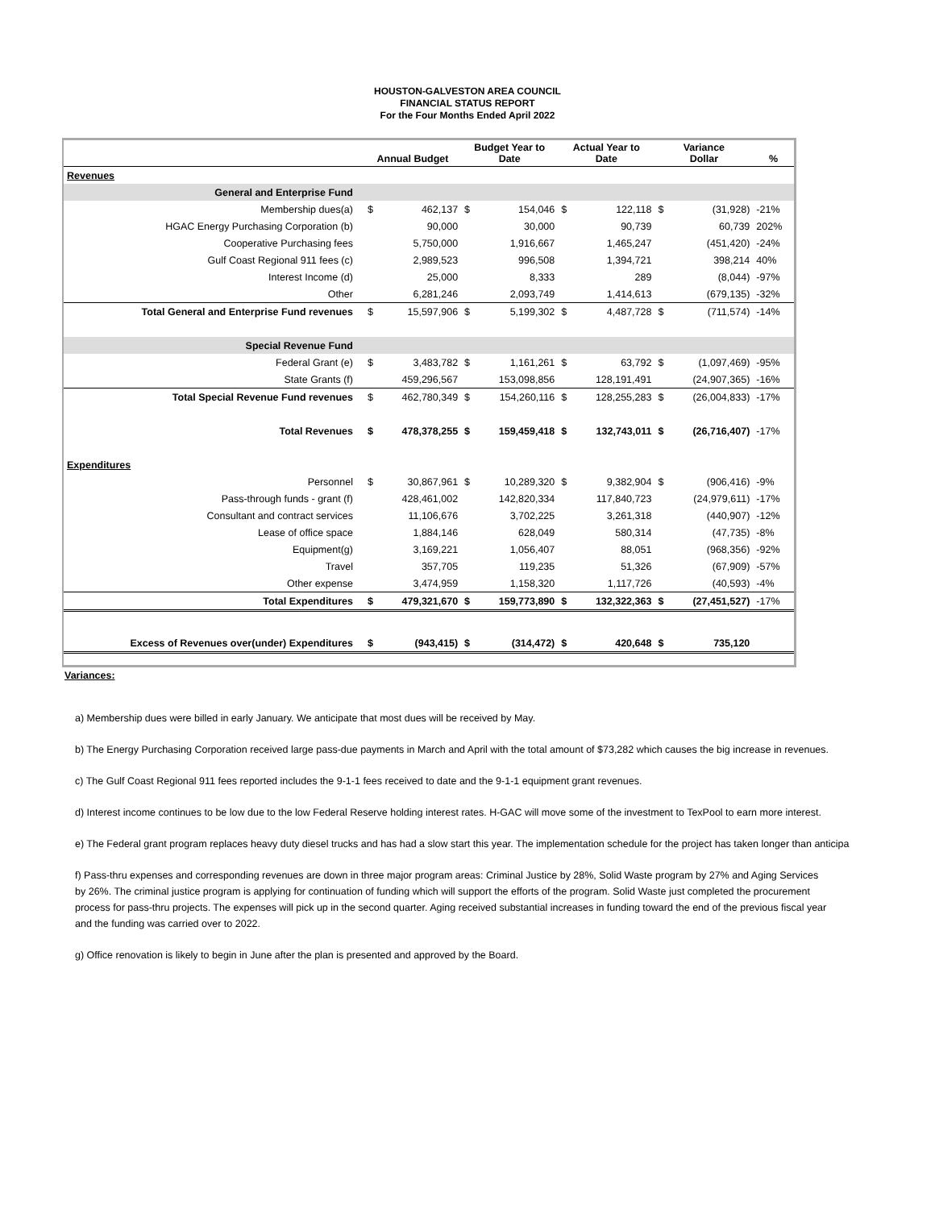HOUSTON-GALVESTON AREA COUNCIL
FINANCIAL STATUS REPORT
For the Four Months Ended April 2022
| | Annual Budget | | Budget Year to Date | | Actual Year to Date | | Variance Dollar | | % |
| --- | --- | --- | --- | --- | --- | --- | --- | --- | --- |
| Revenues | | | | | | | | | |
| General and Enterprise Fund | | | | | | | | | |
| Membership dues(a) | $ | 462,137 | $ | 154,046 | $ | 122,118 | $ | (31,928) | -21% |
| HGAC Energy Purchasing Corporation (b) | | 90,000 | | 30,000 | | 90,739 | | 60,739 | 202% |
| Cooperative Purchasing fees | | 5,750,000 | | 1,916,667 | | 1,465,247 | | (451,420) | -24% |
| Gulf Coast Regional 911 fees (c) | | 2,989,523 | | 996,508 | | 1,394,721 | | 398,214 | 40% |
| Interest Income (d) | | 25,000 | | 8,333 | | 289 | | (8,044) | -97% |
| Other | | 6,281,246 | | 2,093,749 | | 1,414,613 | | (679,135) | -32% |
| Total General and Enterprise Fund revenues | $ | 15,597,906 | $ | 5,199,302 | $ | 4,487,728 | $ | (711,574) | -14% |
| Special Revenue Fund | | | | | | | | | |
| Federal Grant (e) | $ | 3,483,782 | $ | 1,161,261 | $ | 63,792 | $ | (1,097,469) | -95% |
| State Grants (f) | | 459,296,567 | | 153,098,856 | | 128,191,491 | | (24,907,365) | -16% |
| Total Special Revenue Fund revenues | $ | 462,780,349 | $ | 154,260,116 | $ | 128,255,283 | $ | (26,004,833) | -17% |
| Total Revenues | $ | 478,378,255 | $ | 159,459,418 | $ | 132,743,011 | $ | (26,716,407) | -17% |
| Expenditures | | | | | | | | | |
| Personnel | $ | 30,867,961 | $ | 10,289,320 | $ | 9,382,904 | $ | (906,416) | -9% |
| Pass-through funds - grant (f) | | 428,461,002 | | 142,820,334 | | 117,840,723 | | (24,979,611) | -17% |
| Consultant and contract services | | 11,106,676 | | 3,702,225 | | 3,261,318 | | (440,907) | -12% |
| Lease of office space | | 1,884,146 | | 628,049 | | 580,314 | | (47,735) | -8% |
| Equipment(g) | | 3,169,221 | | 1,056,407 | | 88,051 | | (968,356) | -92% |
| Travel | | 357,705 | | 119,235 | | 51,326 | | (67,909) | -57% |
| Other expense | | 3,474,959 | | 1,158,320 | | 1,117,726 | | (40,593) | -4% |
| Total Expenditures | $ | 479,321,670 | $ | 159,773,890 | $ | 132,322,363 | $ | (27,451,527) | -17% |
| Excess of Revenues over(under) Expenditures | $ | (943,415) | $ | (314,472) | $ | 420,648 | $ | 735,120 | |
Variances:
a) Membership dues were billed in early January. We anticipate that most dues will be received by May.
b) The Energy Purchasing Corporation received large pass-due payments in March and April with the total amount of $73,282 which causes the big increase in revenues.
c) The Gulf Coast Regional 911 fees reported includes the 9-1-1 fees received to date and the 9-1-1 equipment grant revenues.
d) Interest income continues to be low due to the low Federal Reserve holding interest rates. H-GAC will move some of the investment to TexPool to earn more interest.
e) The Federal grant program replaces heavy duty diesel trucks and has had a slow start this year. The implementation schedule for the project has taken longer than anticipa
f) Pass-thru expenses and corresponding revenues are down in three major program areas: Criminal Justice by 28%, Solid Waste program by 27% and Aging Services
by 26%. The criminal justice program is applying for continuation of funding which will support the efforts of the program. Solid Waste just completed the procurement
process for pass-thru projects. The expenses will pick up in the second quarter. Aging received substantial increases in funding toward the end of the previous fiscal year
and the funding was carried over to 2022.
g) Office renovation is likely to begin in June after the plan is presented and approved by the Board.